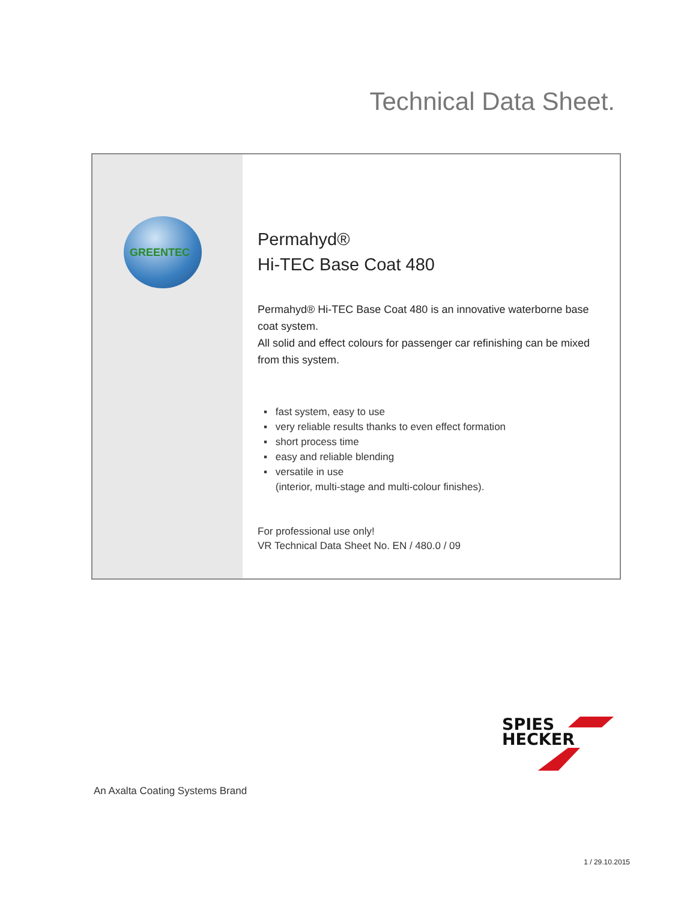Technical Data Sheet.
GREENTEC
Permahyd®
Hi-TEC Base Coat 480
Permahyd® Hi-TEC Base Coat 480 is an innovative waterborne base coat system.
All solid and effect colours for passenger car refinishing can be mixed from this system.
▪ fast system, easy to use
▪ very reliable results thanks to even effect formation
▪ short process time
▪ easy and reliable blending
▪ versatile in use
(interior, multi-stage and multi-colour finishes).
For professional use only!
VR Technical Data Sheet No. EN / 480.0 / 09
SPIES
HECKER
An Axalta Coating Systems Brand
1 / 29.10.2015